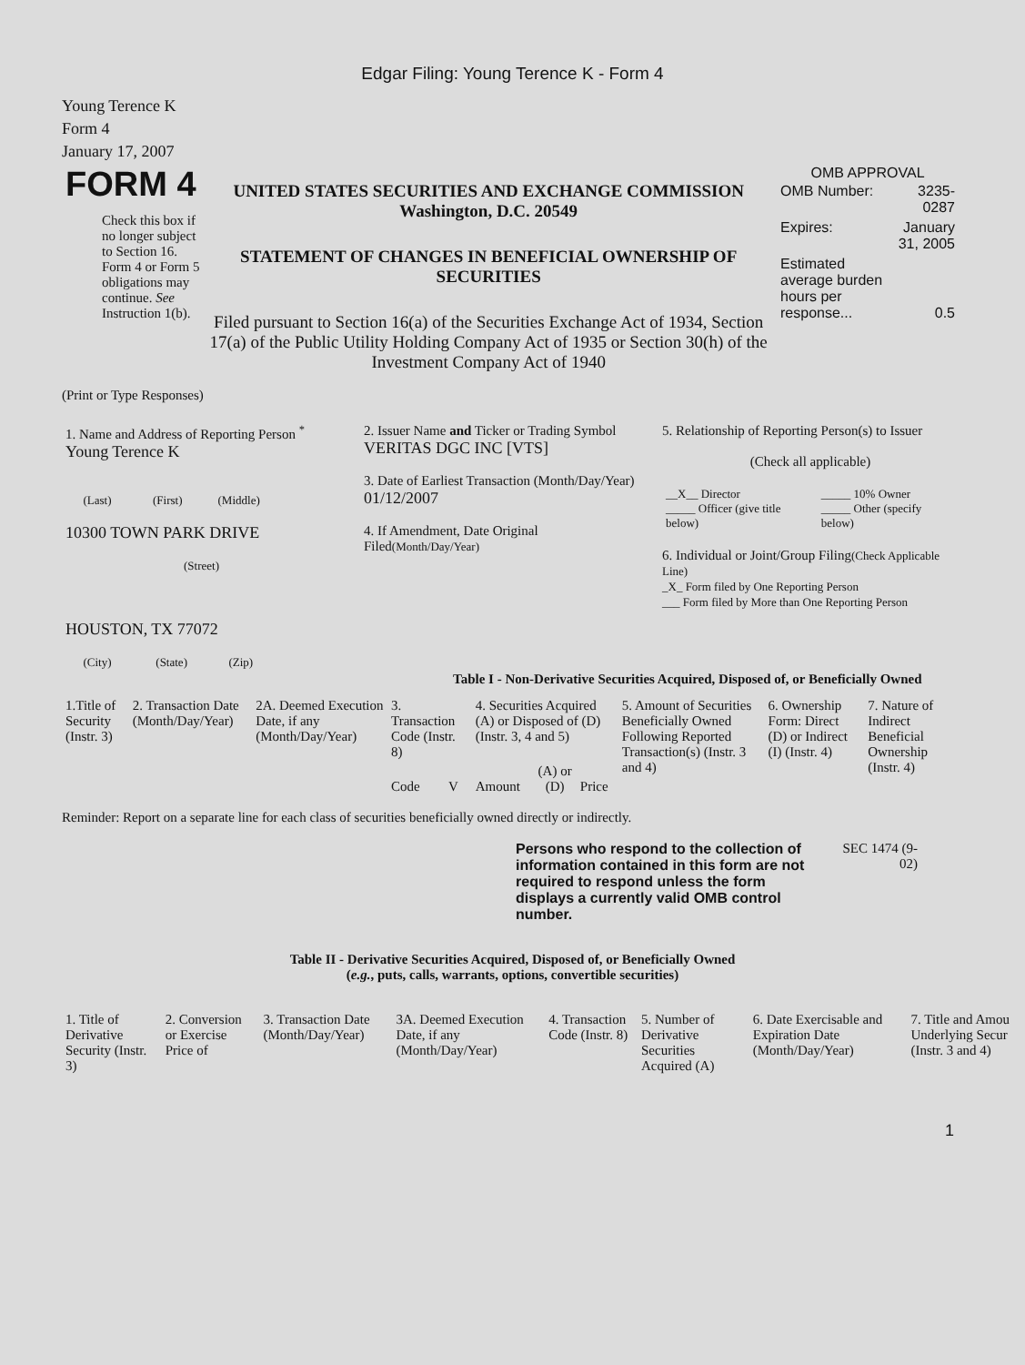Edgar Filing: Young Terence K - Form 4
Young Terence K
Form 4
January 17, 2007
| FORM 4 Check this box if no longer subject to Section 16. Form 4 or Form 5 obligations may continue. See Instruction 1(b). | UNITED STATES SECURITIES AND EXCHANGE COMMISSION Washington, D.C. 20549 STATEMENT OF CHANGES IN BENEFICIAL OWNERSHIP OF SECURITIES Filed pursuant to Section 16(a) of the Securities Exchange Act of 1934, Section 17(a) of the Public Utility Holding Company Act of 1935 or Section 30(h) of the Investment Company Act of 1940 | OMB APPROVAL / OMB Number: / 3235-0287 / / Expires: / January 31, 2005 / / Estimated average burden hours per response... / 0.5 / |
(Print or Type Responses)
| 1. Name and Address of Reporting Person <sup>*</sup> Young Terence K (Last) (First) (Middle) 10300 TOWN PARK DRIVE (Street) HOUSTON, TX 77072 (City) (State) (Zip) | 2. Issuer Name and Ticker or Trading Symbol VERITAS DGC INC [VTS] 3. Date of Earliest Transaction (Month/Day/Year) 01/12/2007 4. If Amendment, Date Original Filed (Month/Day/Year) | 5. Relationship of Reporting Person(s) to Issuer (Check all applicable) / __X__ Director _____ Officer (give title below) / _____ 10% Owner _____ Other (specify below) / 6. Individual or Joint/Group Filing (Check Applicable Line) _X_ Form filed by One Reporting Person ___ Form filed by More than One Reporting Person |
Table I - Non-Derivative Securities Acquired, Disposed of, or Beneficially Owned
| 1.Title of Security (Instr. 3) | 2. Transaction Date (Month/Day/Year) | 2A. Deemed Execution Date, if any (Month/Day/Year) | 3. Transaction Code (Instr. 8) | | 4. Securities Acquired (A) or Disposed of (D) (Instr. 3, 4 and 5) | | | 5. Amount of Securities Beneficially Owned Following Reported Transaction(s) (Instr. 3 and 4) | 6. Ownership Form: Direct (D) or Indirect (I) (Instr. 4) | 7. Nature of Indirect Beneficial Ownership (Instr. 4) |
| --- | --- | --- | --- | --- | --- | --- | --- | --- | --- | --- |
| | | | Code | V | Amount | (A) or (D) | Price | | | |
Reminder: Report on a separate line for each class of securities beneficially owned directly or indirectly.
| Persons who respond to the collection of information contained in this form are not required to respond unless the form displays a currently valid OMB control number. | SEC 1474 (9-02) |
Table II - Derivative Securities Acquired, Disposed of, or Beneficially Owned
(e.g., puts, calls, warrants, options, convertible securities)
| 1. Title of Derivative Security (Instr. 3) | 2. Conversion or Exercise Price of | 3. Transaction Date (Month/Day/Year) | 3A. Deemed Execution Date, if any (Month/Day/Year) | 4. Transaction Code (Instr. 8) | 5. Number of Derivative Securities Acquired (A) | 6. Date Exercisable and Expiration Date (Month/Day/Year) | 7. Title and Amou Underlying Secur (Instr. 3 and 4) |
| --- | --- | --- | --- | --- | --- | --- | --- |
1